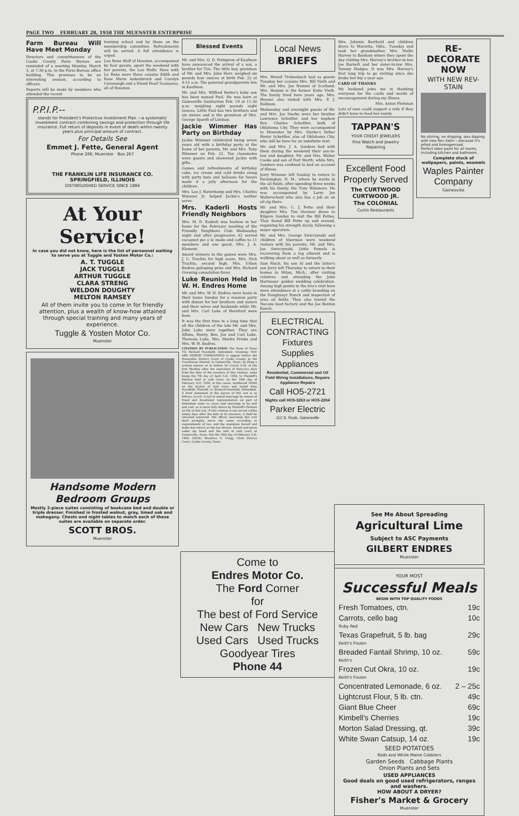PAGE TWO FEBRUARY 28, 1958 THE MUENSTER ENTERPRISE
Farm Bureau Will Have Meet Monday
Directors and committeemen of the Cooke County Farm Bureau are reminded of a meeting Monday, March 3, at 7:30 p.m. in the Farm Bureau office building. This promises to be an interesting session, according to officers.
Reports will be made by members who attended the recent
training school and by those on the membership committee. Refreshments will be served. A full attendance is urged.
Lou Rena Wolf of Houston, accompanied by four guests, spent the weekend with her parents, the Lou Wolfs. Here with Lu Rena were three cousins Edith and Rose Marie Ankenbruck and Carolyn Cavanaugh and a friend Pearl Scamarao, all of Houston.
P.P.I.P.--
stands for President's Protective Investment Plan —a systematic investment contract combining savings and protection through life insurance. Full return of deposits in event of death within twenty years plus principal amount of contract.
For Details See
Emmet J. Fette, General Agent
Phone 266, Muenster Box 267
THE FRANKLIN LIFE INSURANCE CO.
SPRINGFIELD, ILLINOIS
DISTINGUISHED SERVICE SINCE 1884
At Your
Service!
In case you did not know, here is the list of personnel waiting to serve you at Tuggle and Yosten Motor Co.:
A. T. TUGGLE
JACK TUGGLE
ARTHUR TUGGLE
CLARA STRENG
WELDON DOUGHTY
MELTON RAMSEY
All of them invite you to come in for friendly attention, plus a wealth of know-how attained through special training and many years of experience.
Tuggle & Yosten Motor Co.
Muenster
Handsome Modern Bedroom Groups
Mostly 2-piece suites consisting of bookcase bed and double or triple dresser. Finished in frosted walnut, gray, limed oak and mahogany. Chests and night tables to match each of these suites are available on separate order.
SCOTT BROS.
Muenster
Blessed Events
Mr. and Mrs. Q. D. Pettigrew of Kaufman have announced the arrival of a son, a brother for Tim. The little boy, grandson of Mr. and Mrs. John Herr, weighed six pounds four ounces at birth Feb. 22 at 4:15 a.m. The paternal grandparents live in Kaufman.
Mr. and Mrs. Wilfred Reiter's baby son has been named Paul. He was born at Gainesville Sanitarium Feb. 19 at 11:30 p.m. weighing eight pounds eight ounces. Little Paul has two brothers and six sisters and is the grandson of Mrs. George Spaeth of Lindsay.
Jackie Wimmer Has Party on Birthday
Jackie Wimmer celebrated being seven years old with a birthday party at the home of her parents, Mr. and Mrs. Tony Wimmer on Feb. 22. Ten classmates were guests and showered Jackie with gifts.
Games and refreshments of birthday cake, ice cream and cold drinks along with party hats and balloons for favors made it a jolly afternoon for the children.
Mrs. Leo J. Haverkamp and Mrs. Charles Wimmer Jr. helped Jackie's mother serve.
Mrs. Kaderli Hosts Friendly Neighbors
Mrs. M. D. Kaderli was hostess in her home for the February meeting of the Friendly Neighbors Club Wednesday night and after progressive 42 served cocoanut pie a la mode and coffee to 11 members and one guest, Mrs. J. A. Klement.
Award winners in the games were Mrs. J. C. Trachta for high score, Mrs. Dick Trachta, second high, Mrs. Urban Endres galloping prize and Mrs. Richard Grewing consolation favor.
Luke Reunion Held In W. H. Endres Home
Mr. and Mrs. W. H. Endres were hosts in their home Sunday for a reunion party with dinner for her brothers and sisters and their wives and husbands while Mr. and Mrs. Carl Luke of Hereford were here.
It was the first time in a long time that all the children of the late Mr. and Mrs. John Luke were together. They are Alfons, Henry, Ben, Joe and Carl Luke, Theresia Luke, Mrs. Martin Friske and Mrs. W. H. Endres.
CITATION BY PUBLICATION The State of Texas TO: Richard Hussfeldt, Defendant, Greeting: YOU ARE HEREBY COMMANDED to appear before the Honorable District Court of Cooke County at the Courthouse thereof, in Gainesville, Texas, by filing a written answer at or before 10 o'clock A.M. of the first Monday after the expiration of forty-two days from the date of the issuance of this citation, same being the 7th day of April A.D. 1958, to Plaintiff's Petition filed in said court, on the 18th day of February A.D. 1958, in this cause, numbered 18280 on the docket of said court and styled Katy Hussfeldt, Plaintiff, vs. Richard Hussfeldt, Defendant. A brief statement of the nature of this suit is as follows, to-wit: A suit to annull marriage by reason of fraud and fraudulent representation on part of defendant same to cause said marriage to be null and void, as is more fully shown by Plaintiff's Petition on file in this suit. If this citation is not served within ninety days after the date of its issuance, it shall be returned unserved. The officer executing this writ shall promptly serve the same according to requirements of law, and the mandates hereof and make due return as the law directs. Issued and given under my hand and the seal of said court at Gainesville, Texas, this the 18th day of February A.D. 1958. (SEAL) Woodrow U. Clegg, Clerk District Court, Cooke County, Texas
Local News
BRIEFS
Mrs. Wenzil Trubenbach had as guests Tuesday her cousins Mrs. Bill Vieth and Mr. and Mrs. Joe Hemmi of Scotland. Mrs. Hemmi is the former Katie Vieth. The family lived here years ago. Mrs. Hemmi also visited with Mrs. P. J. Rollman.
Wednesday and overnight guests of Mr. and Mrs. Joe Starke were her brother Lawrence Schettler and her nephew Rev. Charles Schettler, both of Oklahoma City. They were accompanied to Muenster by Mrs. Starke's father Henry Schettler, also of Oklahoma City, who will be here for an indefinite visit.
Mr. and Mrs. J. A. Sanders had with them during the weekend their son-in-law and daughter, Mr. and Mrs. Walter Cooke and son of Fort Worth, while Mrs. Sanders was confined to bed on account of illness.
Jerry Wimmer left Sunday to return to Farmington, N. M., where he works in the oil fields, after spending three weeks with his family, the Tony Wimmers. He was accompanied by Larry Joe Walterscheid who also has a job on an oil rig there.
Mr. and Mrs. C. J. Fette and their daughter Mrs. Tim Stormer drove to Kilgore Sunday to visit the Bill Fettes. They found Bill Fette up and around, regaining his strength nicely, following a major operation.
Mr. and Mrs. George Swirczynski and children of Sherman were weekend visitors with his parents, Mr. and Mrs. Joe Swirczynski. Little Pamela is recovering from a leg ailment and is walking about as well as formerly.
Sam Risch, his son Al and the latter's son Jerry left Thursday to return to their homes in Milan, Mich., after visiting relatives and attending the John Hartmans' golden wedding celebration. Among high points in the trio's visit here were attendance at a cattle branding on the Danglmayr Ranch and inspection of area oil fields. They also toured the Nocona boot factory and the Joe Benton Ranch.
ELECTRICAL
CONTRACTING
Fixtures
Supplies
Appliances
Residential, Commercial and Oil Field Wiring Installations, Repairs Appliance Repairs
Call HO5-2721
Nights call HO5-3263 or HO5-2204
Parker Electric
112 S. Rusk, Gainesville
Mrs. Johnnie Barthold and children drove to Marietta, Okla., Tuesday and took her grandmother, Mrs. Nellie Harvey to Bonham where they spent the day visiting Mrs. Harvey's brother-in-law Joe Barnett and her sister-in-law Mrs. Tommy Hodges. It was Mrs. Harvey's first long trip to go visiting since she broke her hip a year ago.
CARD OF THANKS
My husband joins me in thanking everyone for the cards and words of encouragement during my illness.
Mrs. Anton Fleitman
Lots of men could support a wife if they didn't have to feed her vanity.
TAPPAN'S
YOUR CREDIT JEWELERS
Fine Watch and Jewelry Repairing
Excellent Food Properly Served
The CURTWOOD
CURTWOOD JR.
The COLONIAL
Curtis Restaurants
RE-DECORATE NOW
WITH NEW REV-STAIN
No stirring, no dripping, less dipping with new Rev Satin —because it's jelled and homogenized.
Perfect latex paint for all rooms, including kitchen and bathroom.
Complete stock of wallpapers, paints, enamels
Waples Painter Company
Gainesville
See Me About Spreading
Agricultural Lime
Subject to ASC Payments
GILBERT ENDRES
Muenster
YOUR MOST
Successful Meals
BEGIN WITH TOP QUALITY FOODS
Fresh Tomatoes, ctn. 19c
Carrots, cello bag 10c
Ruby Red
Texas Grapefruit, 5 lb. bag 29c
Keith's Frozen
Breaded Fantail Shrimp, 10 oz. 59c
Keith's
Frozen Cut Okra, 10 oz. 19c
Keith's Frozen
Concentrated Lemonade, 6 oz. 2 – 25c
Lightcrust Flour, 5 lb. ctn. 49c
Giant Blue Cheer 69c
Kimbell's Cherries 19c
Morton Salad Dressing, qt. 39c
White Swan Catsup, 14 oz. 19c
SEED POTATOES
Reds and White Maine Cobblers
Garden Seeds Cabbage Plants
Onion Plants and Sets
USED APPLIANCES
Good deals on good used refrigerators, ranges and washers.
HOW ABOUT A DRYER?
Fisher's Market & Grocery
Muenster
Come to
Endres Motor Co.
The Ford Corner
for
The best of Ford Service
New Cars New Trucks
Used Cars Used Trucks
Goodyear Tires
Phone 44